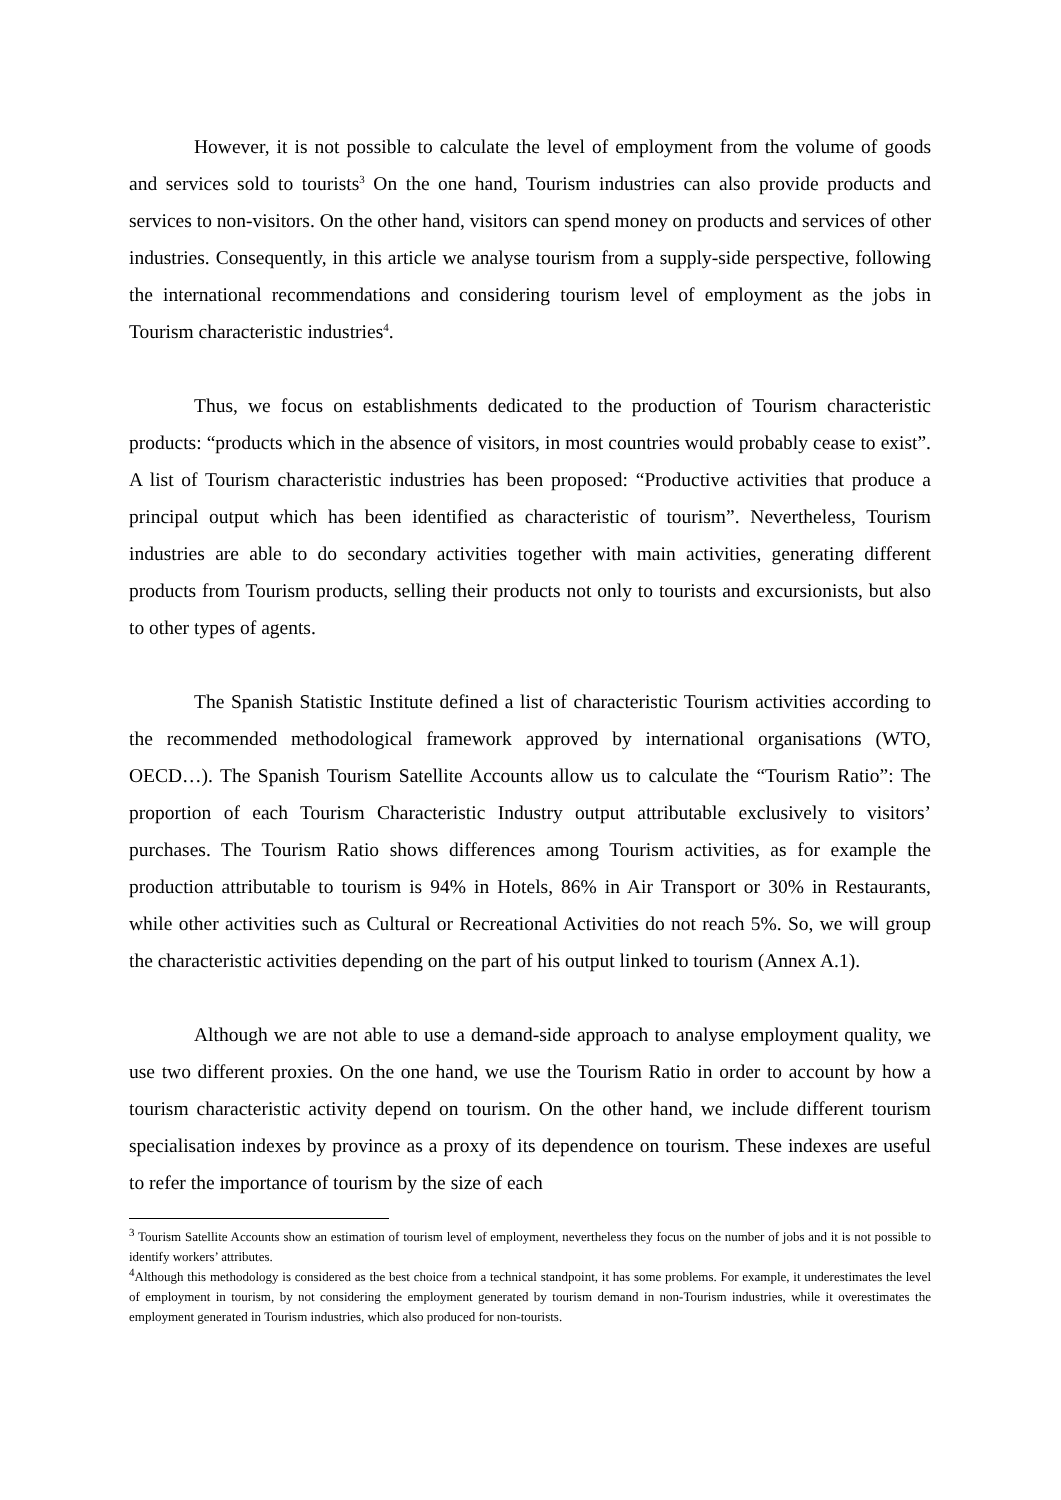However, it is not possible to calculate the level of employment from the volume of goods and services sold to tourists<sup>3</sup> On the one hand, Tourism industries can also provide products and services to non-visitors. On the other hand, visitors can spend money on products and services of other industries. Consequently, in this article we analyse tourism from a supply-side perspective, following the international recommendations and considering tourism level of employment as the jobs in Tourism characteristic industries<sup>4</sup>.
Thus, we focus on establishments dedicated to the production of Tourism characteristic products: “products which in the absence of visitors, in most countries would probably cease to exist”. A list of Tourism characteristic industries has been proposed: “Productive activities that produce a principal output which has been identified as characteristic of tourism”. Nevertheless, Tourism industries are able to do secondary activities together with main activities, generating different products from Tourism products, selling their products not only to tourists and excursionists, but also to other types of agents.
The Spanish Statistic Institute defined a list of characteristic Tourism activities according to the recommended methodological framework approved by international organisations (WTO, OECD…). The Spanish Tourism Satellite Accounts allow us to calculate the “Tourism Ratio”: The proportion of each Tourism Characteristic Industry output attributable exclusively to visitors’ purchases. The Tourism Ratio shows differences among Tourism activities, as for example the production attributable to tourism is 94% in Hotels, 86% in Air Transport or 30% in Restaurants, while other activities such as Cultural or Recreational Activities do not reach 5%. So, we will group the characteristic activities depending on the part of his output linked to tourism (Annex A.1).
Although we are not able to use a demand-side approach to analyse employment quality, we use two different proxies. On the one hand, we use the Tourism Ratio in order to account by how a tourism characteristic activity depend on tourism. On the other hand, we include different tourism specialisation indexes by province as a proxy of its dependence on tourism. These indexes are useful to refer the importance of tourism by the size of each
<sup>3</sup> Tourism Satellite Accounts show an estimation of tourism level of employment, nevertheless they focus on the number of jobs and it is not possible to identify workers’ attributes.
<sup>4</sup> Although this methodology is considered as the best choice from a technical standpoint, it has some problems. For example, it underestimates the level of employment in tourism, by not considering the employment generated by tourism demand in non-Tourism industries, while it overestimates the employment generated in Tourism industries, which also produced for non-tourists.